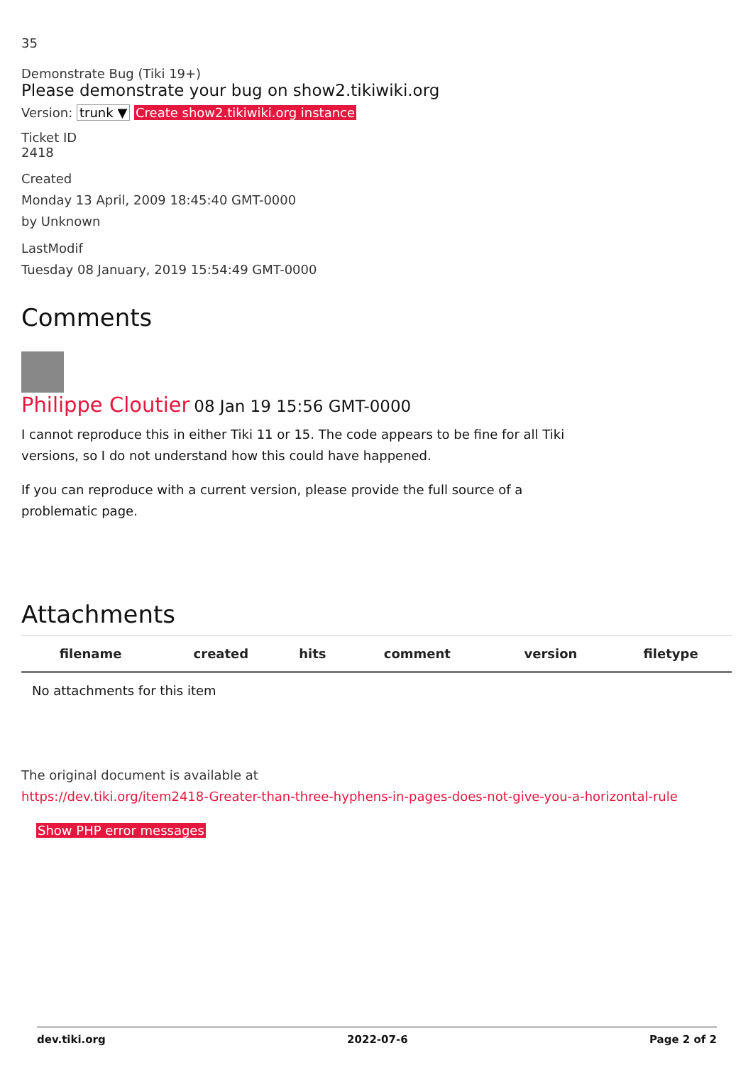35
Demonstrate Bug (Tiki 19+)
Please demonstrate your bug on show2.tikiwiki.org
Version: trunk ▼ Create show2.tikiwiki.org instance
Ticket ID
2418
Created
Monday 13 April, 2009 18:45:40 GMT-0000
by Unknown
LastModif
Tuesday 08 January, 2019 15:54:49 GMT-0000
Comments
Philippe Cloutier 08 Jan 19 15:56 GMT-0000
I cannot reproduce this in either Tiki 11 or 15. The code appears to be fine for all Tiki
versions, so I do not understand how this could have happened.
If you can reproduce with a current version, please provide the full source of a
problematic page.
Attachments
| filename | created | hits | comment | version | filetype | |
| --- | --- | --- | --- | --- | --- | --- |
| No attachments for this item | | | | | | |
The original document is available at
https://dev.tiki.org/item2418-Greater-than-three-hyphens-in-pages-does-not-give-you-a-horizontal-rule
Show PHP error messages
dev.tiki.org 2022-07-6 Page 2 of 2